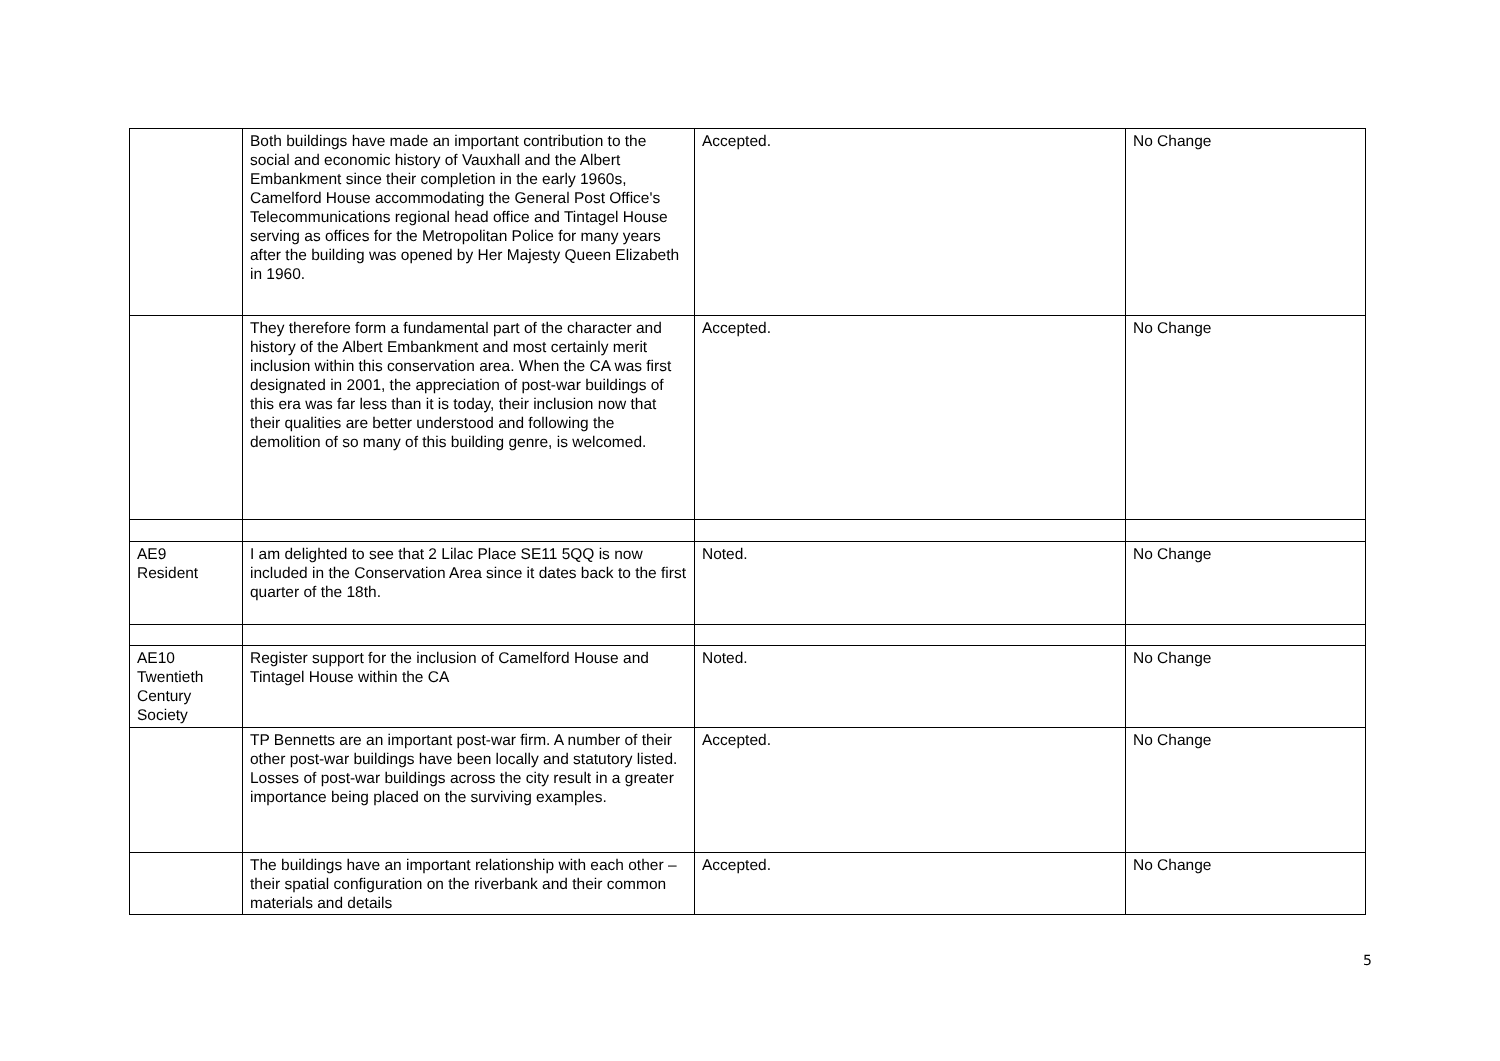| | Both buildings have made an important contribution to the social and economic history of Vauxhall and the Albert Embankment since their completion in the early 1960s, Camelford House accommodating the General Post Office's Telecommunications regional head office and Tintagel House serving as offices for the Metropolitan Police for many years after the building was opened by Her Majesty Queen Elizabeth in 1960. | Accepted. | No Change |
| | They therefore form a fundamental part of the character and history of the Albert Embankment and most certainly merit inclusion within this conservation area. When the CA was first designated in 2001, the appreciation of post-war buildings of this era was far less than it is today, their inclusion now that their qualities are better understood and following the demolition of so many of this building genre, is welcomed. | Accepted. | No Change |
| AE9 Resident | I am delighted to see that 2 Lilac Place SE11 5QQ is now included in the Conservation Area since it dates back to the first quarter of the 18th. | Noted. | No Change |
| AE10 Twentieth Century Society | Register support for the inclusion of Camelford House and Tintagel House within the CA | Noted. | No Change |
| | TP Bennetts are an important post-war firm. A number of their other post-war buildings have been locally and statutory listed. Losses of post-war buildings across the city result in a greater importance being placed on the surviving examples. | Accepted. | No Change |
| | The buildings have an important relationship with each other – their spatial configuration on the riverbank and their common materials and details | Accepted. | No Change |
5